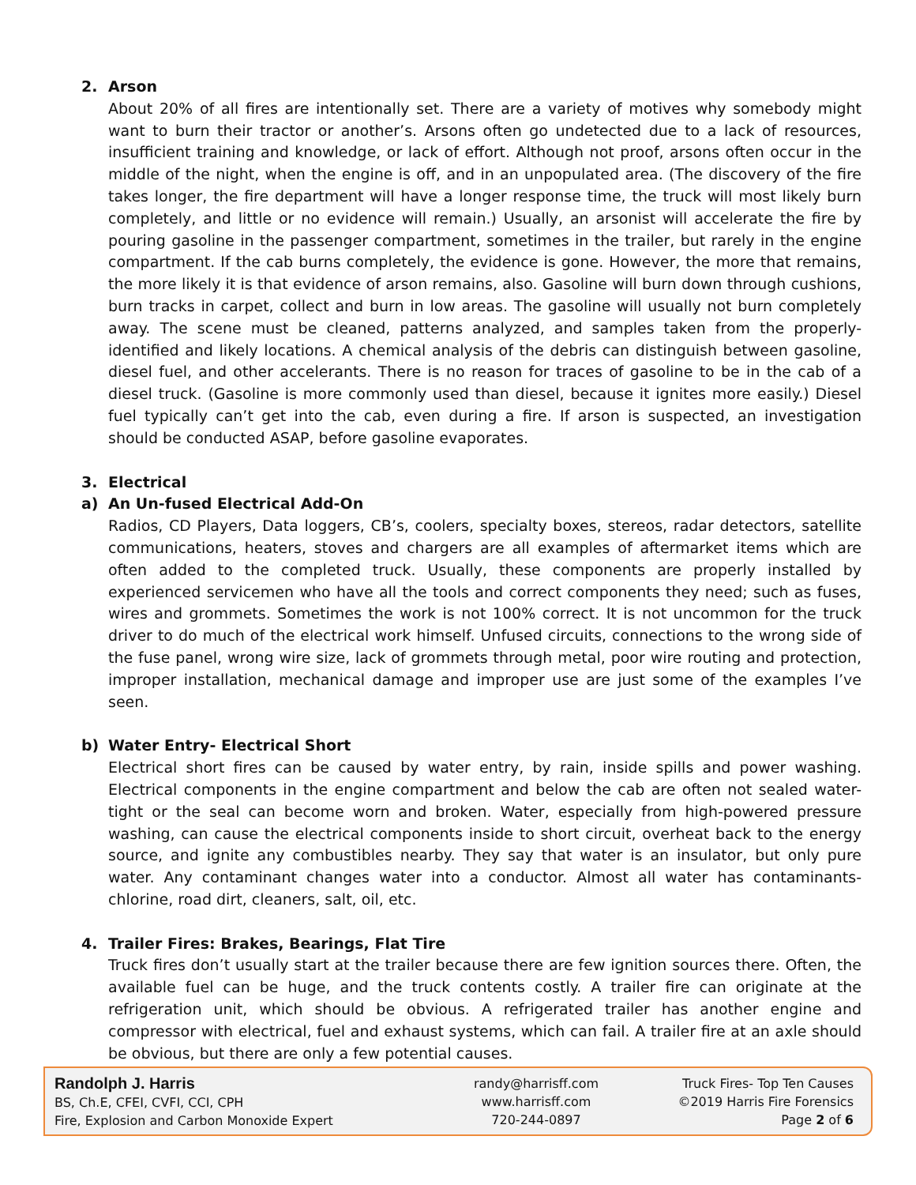2. Arson
About 20% of all fires are intentionally set. There are a variety of motives why somebody might want to burn their tractor or another’s. Arsons often go undetected due to a lack of resources, insufficient training and knowledge, or lack of effort. Although not proof, arsons often occur in the middle of the night, when the engine is off, and in an unpopulated area. (The discovery of the fire takes longer, the fire department will have a longer response time, the truck will most likely burn completely, and little or no evidence will remain.) Usually, an arsonist will accelerate the fire by pouring gasoline in the passenger compartment, sometimes in the trailer, but rarely in the engine compartment. If the cab burns completely, the evidence is gone. However, the more that remains, the more likely it is that evidence of arson remains, also. Gasoline will burn down through cushions, burn tracks in carpet, collect and burn in low areas. The gasoline will usually not burn completely away. The scene must be cleaned, patterns analyzed, and samples taken from the properly-identified and likely locations. A chemical analysis of the debris can distinguish between gasoline, diesel fuel, and other accelerants. There is no reason for traces of gasoline to be in the cab of a diesel truck. (Gasoline is more commonly used than diesel, because it ignites more easily.) Diesel fuel typically can’t get into the cab, even during a fire. If arson is suspected, an investigation should be conducted ASAP, before gasoline evaporates.
3. Electrical
a) An Un-fused Electrical Add-On
Radios, CD Players, Data loggers, CB’s, coolers, specialty boxes, stereos, radar detectors, satellite communications, heaters, stoves and chargers are all examples of aftermarket items which are often added to the completed truck. Usually, these components are properly installed by experienced servicemen who have all the tools and correct components they need; such as fuses, wires and grommets. Sometimes the work is not 100% correct. It is not uncommon for the truck driver to do much of the electrical work himself. Unfused circuits, connections to the wrong side of the fuse panel, wrong wire size, lack of grommets through metal, poor wire routing and protection, improper installation, mechanical damage and improper use are just some of the examples I’ve seen.
b) Water Entry- Electrical Short
Electrical short fires can be caused by water entry, by rain, inside spills and power washing. Electrical components in the engine compartment and below the cab are often not sealed water-tight or the seal can become worn and broken. Water, especially from high-powered pressure washing, can cause the electrical components inside to short circuit, overheat back to the energy source, and ignite any combustibles nearby. They say that water is an insulator, but only pure water. Any contaminant changes water into a conductor. Almost all water has contaminants- chlorine, road dirt, cleaners, salt, oil, etc.
4. Trailer Fires: Brakes, Bearings, Flat Tire
Truck fires don’t usually start at the trailer because there are few ignition sources there. Often, the available fuel can be huge, and the truck contents costly. A trailer fire can originate at the refrigeration unit, which should be obvious. A refrigerated trailer has another engine and compressor with electrical, fuel and exhaust systems, which can fail. A trailer fire at an axle should be obvious, but there are only a few potential causes.
Randolph J. Harris
BS, Ch.E, CFEI, CVFI, CCI, CPH
Fire, Explosion and Carbon Monoxide Expert
randy@harrisff.com
www.harrisff.com
720-244-0897
Truck Fires- Top Ten Causes
©2019 Harris Fire Forensics
Page 2 of 6